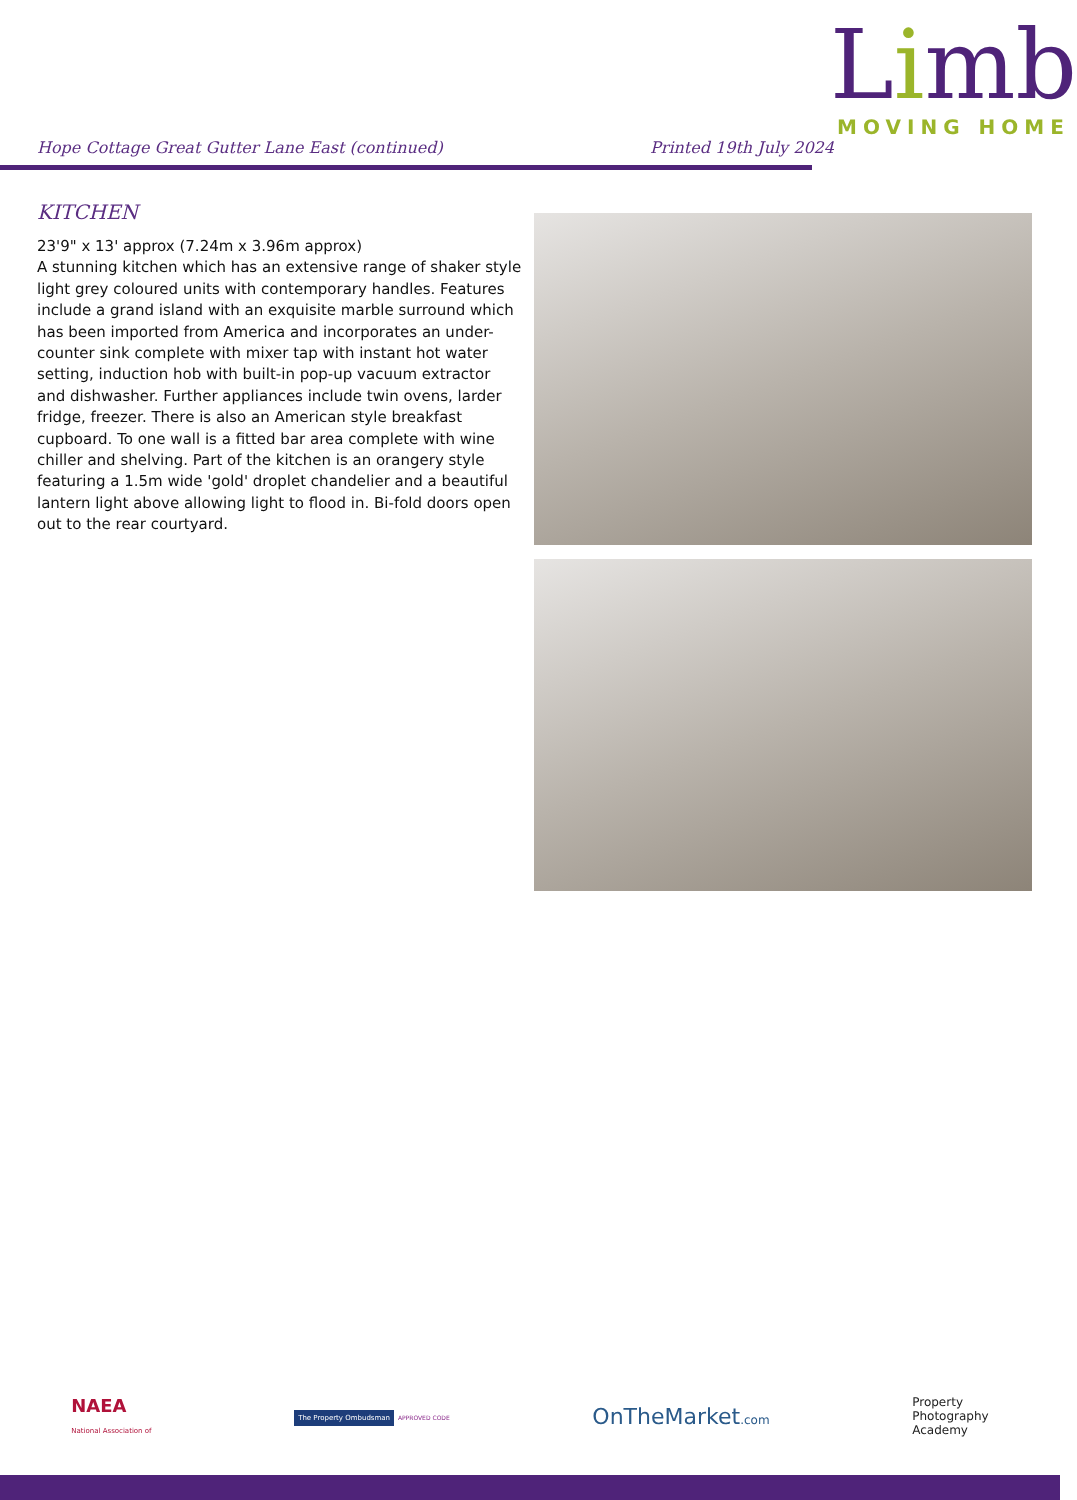Hope Cottage Great Gutter Lane East (continued)
Printed 19th July 2024
Limb
MOVING HOME
KITCHEN
23'9" x 13' approx (7.24m x 3.96m approx)
A stunning kitchen which has an extensive range of shaker style light grey coloured units with contemporary handles. Features include a grand island with an exquisite marble surround which has been imported from America and incorporates an under-counter sink complete with mixer tap with instant hot water setting, induction hob with built-in pop-up vacuum extractor and dishwasher. Further appliances include twin ovens, larder fridge, freezer. There is also an American style breakfast cupboard. To one wall is a fitted bar area complete with wine chiller and shelving. Part of the kitchen is an orangery style featuring a 1.5m wide 'gold' droplet chandelier and a beautiful lantern light above allowing light to flood in. Bi-fold doors open out to the rear courtyard.
NAEA
National Association of
The Property Ombudsman APPROVED CODE
OnTheMarket.com
Property
Photography
Academy